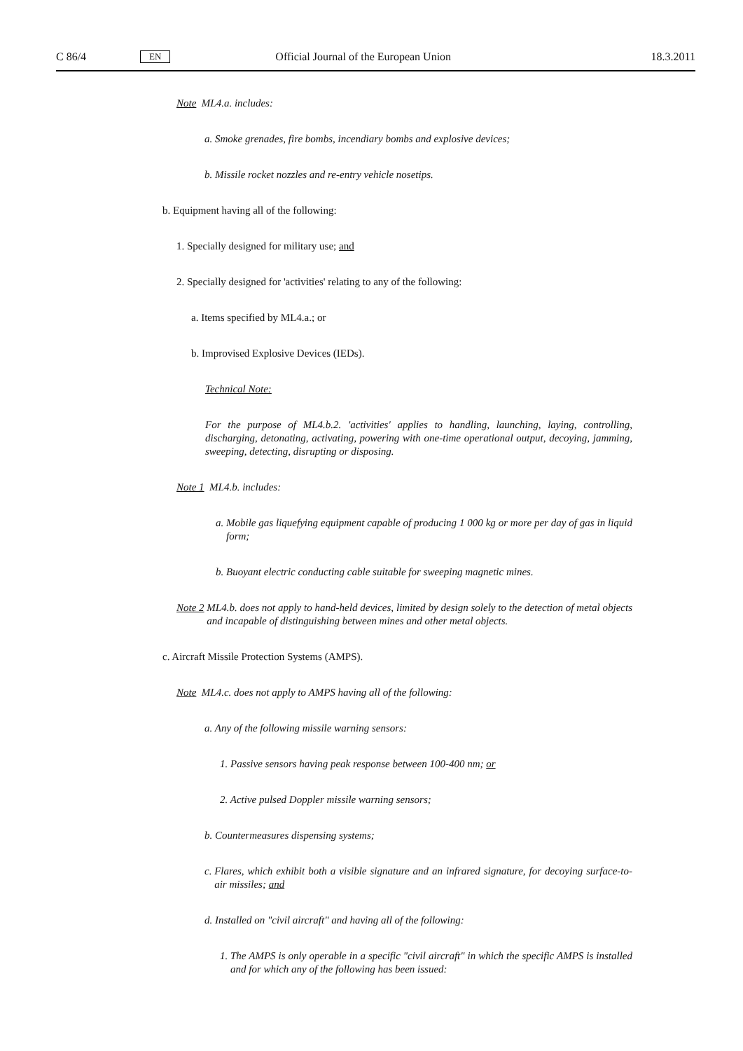C 86/4 EN Official Journal of the European Union 18.3.2011
Note ML4.a. includes:
a. Smoke grenades, fire bombs, incendiary bombs and explosive devices;
b. Missile rocket nozzles and re-entry vehicle nosetips.
b. Equipment having all of the following:
1. Specially designed for military use; and
2. Specially designed for 'activities' relating to any of the following:
a. Items specified by ML4.a.; or
b. Improvised Explosive Devices (IEDs).
Technical Note:
For the purpose of ML4.b.2. 'activities' applies to handling, launching, laying, controlling, discharging, detonating, activating, powering with one-time operational output, decoying, jamming, sweeping, detecting, disrupting or disposing.
Note 1 ML4.b. includes:
a. Mobile gas liquefying equipment capable of producing 1 000 kg or more per day of gas in liquid form;
b. Buoyant electric conducting cable suitable for sweeping magnetic mines.
Note 2 ML4.b. does not apply to hand-held devices, limited by design solely to the detection of metal objects and incapable of distinguishing between mines and other metal objects.
c. Aircraft Missile Protection Systems (AMPS).
Note ML4.c. does not apply to AMPS having all of the following:
a. Any of the following missile warning sensors:
1. Passive sensors having peak response between 100-400 nm; or
2. Active pulsed Doppler missile warning sensors;
b. Countermeasures dispensing systems;
c. Flares, which exhibit both a visible signature and an infrared signature, for decoying surface-to-air missiles; and
d. Installed on "civil aircraft" and having all of the following:
1. The AMPS is only operable in a specific "civil aircraft" in which the specific AMPS is installed and for which any of the following has been issued: